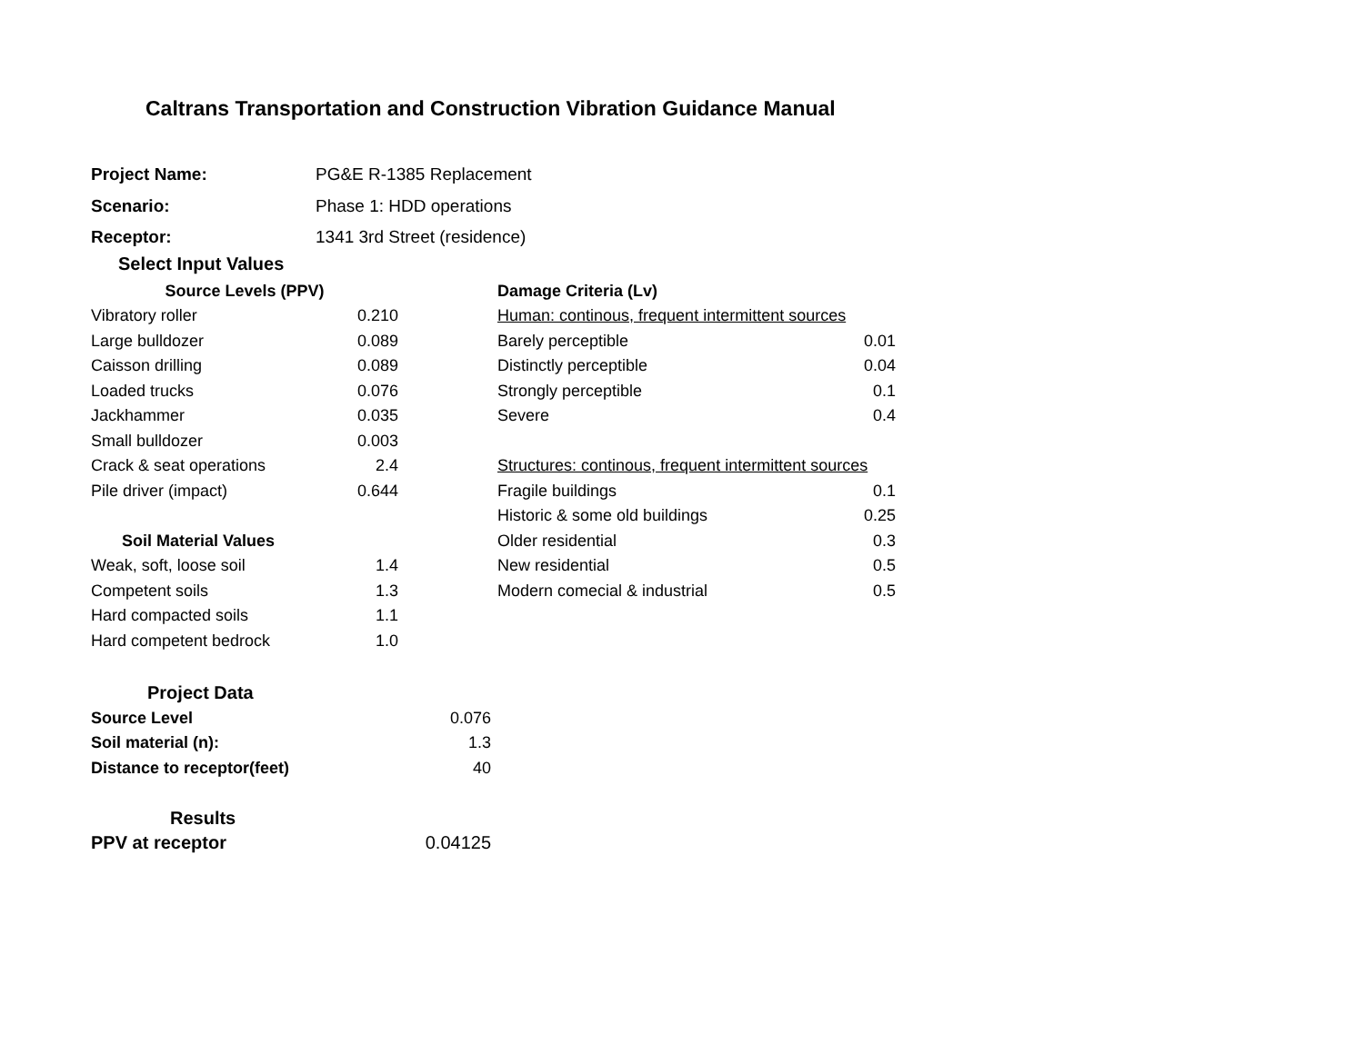Caltrans Transportation and Construction Vibration Guidance Manual
| Project Name: | PG&E R-1385 Replacement |
| Scenario: | Phase 1: HDD operations |
| Receptor: | 1341 3rd Street (residence) |
Select Input Values
| Source Levels (PPV) | |
| Vibratory roller | 0.210 |
| Large bulldozer | 0.089 |
| Caisson drilling | 0.089 |
| Loaded trucks | 0.076 |
| Jackhammer | 0.035 |
| Small bulldozer | 0.003 |
| Crack & seat operations | 2.4 |
| Pile driver (impact) | 0.644 |
| Soil Material Values | |
| Weak, soft, loose soil | 1.4 |
| Competent soils | 1.3 |
| Hard compacted soils | 1.1 |
| Hard competent bedrock | 1.0 |
| Damage Criteria (Lv) | |
| Human: continous, frequent intermittent sources | |
| Barely perceptible | 0.01 |
| Distinctly perceptible | 0.04 |
| Strongly perceptible | 0.1 |
| Severe | 0.4 |
| Structures: continous, frequent intermittent sources | |
| Fragile buildings | 0.1 |
| Historic & some old buildings | 0.25 |
| Older residential | 0.3 |
| New residential | 0.5 |
| Modern comecial & industrial | 0.5 |
| Project Data | |
| Source Level | 0.076 |
| Soil material (n): | 1.3 |
| Distance to receptor(feet) | 40 |
| Results | |
| PPV at receptor | 0.04125 |